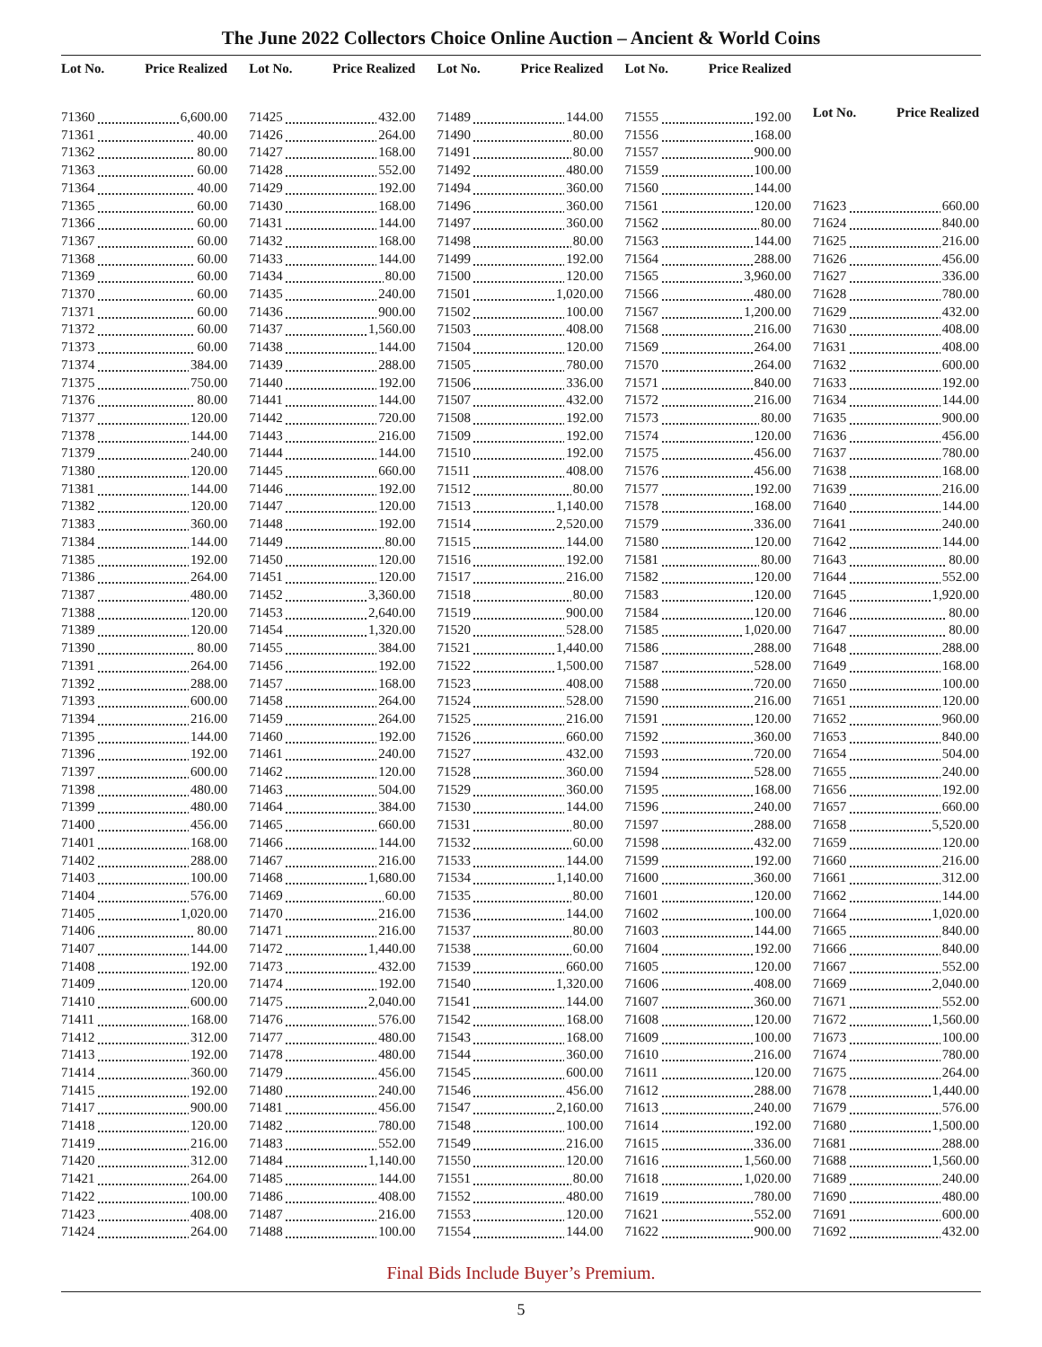The June 2022 Collectors Choice Online Auction – Ancient & World Coins
| Lot No. | Price Realized |
| --- | --- |
| 71360 | 6,600.00 |
| 71361 | 40.00 |
| 71362 | 80.00 |
| 71363 | 60.00 |
| 71364 | 40.00 |
| 71365 | 60.00 |
| 71366 | 60.00 |
| 71367 | 60.00 |
| 71368 | 60.00 |
| 71369 | 60.00 |
| 71370 | 60.00 |
| 71371 | 60.00 |
| 71372 | 60.00 |
| 71373 | 60.00 |
| 71374 | 384.00 |
| 71375 | 750.00 |
| 71376 | 80.00 |
| 71377 | 120.00 |
| 71378 | 144.00 |
| 71379 | 240.00 |
| 71380 | 120.00 |
| 71381 | 144.00 |
| 71382 | 120.00 |
| 71383 | 360.00 |
| 71384 | 144.00 |
| 71385 | 192.00 |
| 71386 | 264.00 |
| 71387 | 480.00 |
| 71388 | 120.00 |
| 71389 | 120.00 |
| 71390 | 80.00 |
| 71391 | 264.00 |
| 71392 | 288.00 |
| 71393 | 600.00 |
| 71394 | 216.00 |
| 71395 | 144.00 |
| 71396 | 192.00 |
| 71397 | 600.00 |
| 71398 | 480.00 |
| 71399 | 480.00 |
| 71400 | 456.00 |
| 71401 | 168.00 |
| 71402 | 288.00 |
| 71403 | 100.00 |
| 71404 | 576.00 |
| 71405 | 1,020.00 |
| 71406 | 80.00 |
| 71407 | 144.00 |
| 71408 | 192.00 |
| 71409 | 120.00 |
| 71410 | 600.00 |
| 71411 | 168.00 |
| 71412 | 312.00 |
| 71413 | 192.00 |
| 71414 | 360.00 |
| 71415 | 192.00 |
| 71417 | 900.00 |
| 71418 | 120.00 |
| 71419 | 216.00 |
| 71420 | 312.00 |
| 71421 | 264.00 |
| 71422 | 100.00 |
| 71423 | 408.00 |
| 71424 | 264.00 |
| Lot No. | Price Realized |
| --- | --- |
| 71425 | 432.00 |
| 71426 | 264.00 |
| 71427 | 168.00 |
| 71428 | 552.00 |
| 71429 | 192.00 |
| 71430 | 168.00 |
| 71431 | 144.00 |
| 71432 | 168.00 |
| 71433 | 144.00 |
| 71434 | 80.00 |
| 71435 | 240.00 |
| 71436 | 900.00 |
| 71437 | 1,560.00 |
| 71438 | 144.00 |
| 71439 | 288.00 |
| 71440 | 192.00 |
| 71441 | 144.00 |
| 71442 | 720.00 |
| 71443 | 216.00 |
| 71444 | 144.00 |
| 71445 | 660.00 |
| 71446 | 192.00 |
| 71447 | 120.00 |
| 71448 | 192.00 |
| 71449 | 80.00 |
| 71450 | 120.00 |
| 71451 | 120.00 |
| 71452 | 3,360.00 |
| 71453 | 2,640.00 |
| 71454 | 1,320.00 |
| 71455 | 384.00 |
| 71456 | 192.00 |
| 71457 | 168.00 |
| 71458 | 264.00 |
| 71459 | 264.00 |
| 71460 | 192.00 |
| 71461 | 240.00 |
| 71462 | 120.00 |
| 71463 | 504.00 |
| 71464 | 384.00 |
| 71465 | 660.00 |
| 71466 | 144.00 |
| 71467 | 216.00 |
| 71468 | 1,680.00 |
| 71469 | 60.00 |
| 71470 | 216.00 |
| 71471 | 216.00 |
| 71472 | 1,440.00 |
| 71473 | 432.00 |
| 71474 | 192.00 |
| 71475 | 2,040.00 |
| 71476 | 576.00 |
| 71477 | 480.00 |
| 71478 | 480.00 |
| 71479 | 456.00 |
| 71480 | 240.00 |
| 71481 | 456.00 |
| 71482 | 780.00 |
| 71483 | 552.00 |
| 71484 | 1,140.00 |
| 71485 | 144.00 |
| 71486 | 408.00 |
| 71487 | 216.00 |
| 71488 | 100.00 |
| Lot No. | Price Realized |
| --- | --- |
| 71489 | 144.00 |
| 71490 | 80.00 |
| 71491 | 80.00 |
| 71492 | 480.00 |
| 71494 | 360.00 |
| 71496 | 360.00 |
| 71497 | 360.00 |
| 71498 | 80.00 |
| 71499 | 192.00 |
| 71500 | 120.00 |
| 71501 | 1,020.00 |
| 71502 | 100.00 |
| 71503 | 408.00 |
| 71504 | 120.00 |
| 71505 | 780.00 |
| 71506 | 336.00 |
| 71507 | 432.00 |
| 71508 | 192.00 |
| 71509 | 192.00 |
| 71510 | 192.00 |
| 71511 | 408.00 |
| 71512 | 80.00 |
| 71513 | 1,140.00 |
| 71514 | 2,520.00 |
| 71515 | 144.00 |
| 71516 | 192.00 |
| 71517 | 216.00 |
| 71518 | 80.00 |
| 71519 | 900.00 |
| 71520 | 528.00 |
| 71521 | 1,440.00 |
| 71522 | 1,500.00 |
| 71523 | 408.00 |
| 71524 | 528.00 |
| 71525 | 216.00 |
| 71526 | 660.00 |
| 71527 | 432.00 |
| 71528 | 360.00 |
| 71529 | 360.00 |
| 71530 | 144.00 |
| 71531 | 80.00 |
| 71532 | 60.00 |
| 71533 | 144.00 |
| 71534 | 1,140.00 |
| 71535 | 80.00 |
| 71536 | 144.00 |
| 71537 | 80.00 |
| 71538 | 60.00 |
| 71539 | 660.00 |
| 71540 | 1,320.00 |
| 71541 | 144.00 |
| 71542 | 168.00 |
| 71543 | 168.00 |
| 71544 | 360.00 |
| 71545 | 600.00 |
| 71546 | 456.00 |
| 71547 | 2,160.00 |
| 71548 | 100.00 |
| 71549 | 216.00 |
| 71550 | 120.00 |
| 71551 | 80.00 |
| 71552 | 480.00 |
| 71553 | 120.00 |
| 71554 | 144.00 |
| Lot No. | Price Realized |
| --- | --- |
| 71555 | 192.00 |
| 71556 | 168.00 |
| 71557 | 900.00 |
| 71559 | 100.00 |
| 71560 | 144.00 |
| 71561 | 120.00 |
| 71562 | 80.00 |
| 71563 | 144.00 |
| 71564 | 288.00 |
| 71565 | 3,960.00 |
| 71566 | 480.00 |
| 71567 | 1,200.00 |
| 71568 | 216.00 |
| 71569 | 264.00 |
| 71570 | 264.00 |
| 71571 | 840.00 |
| 71572 | 216.00 |
| 71573 | 80.00 |
| 71574 | 120.00 |
| 71575 | 456.00 |
| 71576 | 456.00 |
| 71577 | 192.00 |
| 71578 | 168.00 |
| 71579 | 336.00 |
| 71580 | 120.00 |
| 71581 | 80.00 |
| 71582 | 120.00 |
| 71583 | 120.00 |
| 71584 | 120.00 |
| 71585 | 1,020.00 |
| 71586 | 288.00 |
| 71587 | 528.00 |
| 71588 | 720.00 |
| 71590 | 216.00 |
| 71591 | 120.00 |
| 71592 | 360.00 |
| 71593 | 720.00 |
| 71594 | 528.00 |
| 71595 | 168.00 |
| 71596 | 240.00 |
| 71597 | 288.00 |
| 71598 | 432.00 |
| 71599 | 192.00 |
| 71600 | 360.00 |
| 71601 | 120.00 |
| 71602 | 100.00 |
| 71603 | 144.00 |
| 71604 | 192.00 |
| 71605 | 120.00 |
| 71606 | 408.00 |
| 71607 | 360.00 |
| 71608 | 120.00 |
| 71609 | 100.00 |
| 71610 | 216.00 |
| 71611 | 120.00 |
| 71612 | 288.00 |
| 71613 | 240.00 |
| 71614 | 192.00 |
| 71615 | 336.00 |
| 71616 | 1,560.00 |
| 71618 | 1,020.00 |
| 71619 | 780.00 |
| 71621 | 552.00 |
| 71622 | 900.00 |
| Lot No. | Price Realized |
| --- | --- |
| 71623 | 660.00 |
| 71624 | 840.00 |
| 71625 | 216.00 |
| 71626 | 456.00 |
| 71627 | 336.00 |
| 71628 | 780.00 |
| 71629 | 432.00 |
| 71630 | 408.00 |
| 71631 | 408.00 |
| 71632 | 600.00 |
| 71633 | 192.00 |
| 71634 | 144.00 |
| 71635 | 900.00 |
| 71636 | 456.00 |
| 71637 | 780.00 |
| 71638 | 168.00 |
| 71639 | 216.00 |
| 71640 | 144.00 |
| 71641 | 240.00 |
| 71642 | 144.00 |
| 71643 | 80.00 |
| 71644 | 552.00 |
| 71645 | 1,920.00 |
| 71646 | 80.00 |
| 71647 | 80.00 |
| 71648 | 288.00 |
| 71649 | 168.00 |
| 71650 | 100.00 |
| 71651 | 120.00 |
| 71652 | 960.00 |
| 71653 | 840.00 |
| 71654 | 504.00 |
| 71655 | 240.00 |
| 71656 | 192.00 |
| 71657 | 660.00 |
| 71658 | 5,520.00 |
| 71659 | 120.00 |
| 71660 | 216.00 |
| 71661 | 312.00 |
| 71662 | 144.00 |
| 71664 | 1,020.00 |
| 71665 | 840.00 |
| 71666 | 840.00 |
| 71667 | 552.00 |
| 71669 | 2,040.00 |
| 71671 | 552.00 |
| 71672 | 1,560.00 |
| 71673 | 100.00 |
| 71674 | 780.00 |
| 71675 | 264.00 |
| 71678 | 1,440.00 |
| 71679 | 576.00 |
| 71680 | 1,500.00 |
| 71681 | 288.00 |
| 71688 | 1,560.00 |
| 71689 | 240.00 |
| 71690 | 480.00 |
| 71691 | 600.00 |
| 71692 | 432.00 |
Final Bids Include Buyer’s Premium.
5